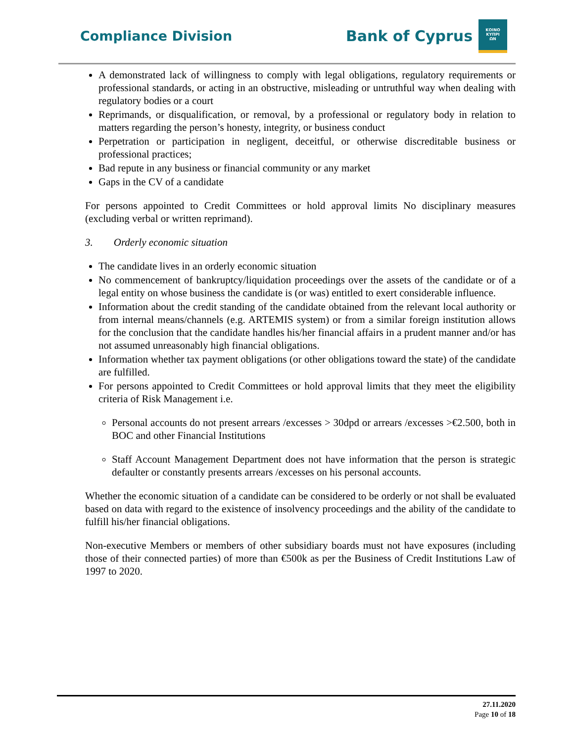Compliance Division
Bank of Cyprus
ΚΟΙΝΟ
ΚΥΠΡΙ
ΩΝ
A demonstrated lack of willingness to comply with legal obligations, regulatory requirements or professional standards, or acting in an obstructive, misleading or untruthful way when dealing with regulatory bodies or a court
Reprimands, or disqualification, or removal, by a professional or regulatory body in relation to matters regarding the person’s honesty, integrity, or business conduct
Perpetration or participation in negligent, deceitful, or otherwise discreditable business or professional practices;
Bad repute in any business or financial community or any market
Gaps in the CV of a candidate
For persons appointed to Credit Committees or hold approval limits No disciplinary measures (excluding verbal or written reprimand).
3. Orderly economic situation
The candidate lives in an orderly economic situation
No commencement of bankruptcy/liquidation proceedings over the assets of the candidate or of a legal entity on whose business the candidate is (or was) entitled to exert considerable influence.
Information about the credit standing of the candidate obtained from the relevant local authority or from internal means/channels (e.g. ARTEMIS system) or from a similar foreign institution allows for the conclusion that the candidate handles his/her financial affairs in a prudent manner and/or has not assumed unreasonably high financial obligations.
Information whether tax payment obligations (or other obligations toward the state) of the candidate are fulfilled.
For persons appointed to Credit Committees or hold approval limits that they meet the eligibility criteria of Risk Management i.e.
Personal accounts do not present arrears /excesses > 30dpd or arrears /excesses >€2.500, both in BOC and other Financial Institutions
Staff Account Management Department does not have information that the person is strategic defaulter or constantly presents arrears /excesses on his personal accounts.
Whether the economic situation of a candidate can be considered to be orderly or not shall be evaluated based on data with regard to the existence of insolvency proceedings and the ability of the candidate to fulfill his/her financial obligations.
Non-executive Members or members of other subsidiary boards must not have exposures (including those of their connected parties) of more than €500k as per the Business of Credit Institutions Law of 1997 to 2020.
27.11.2020
Page 10 of 18